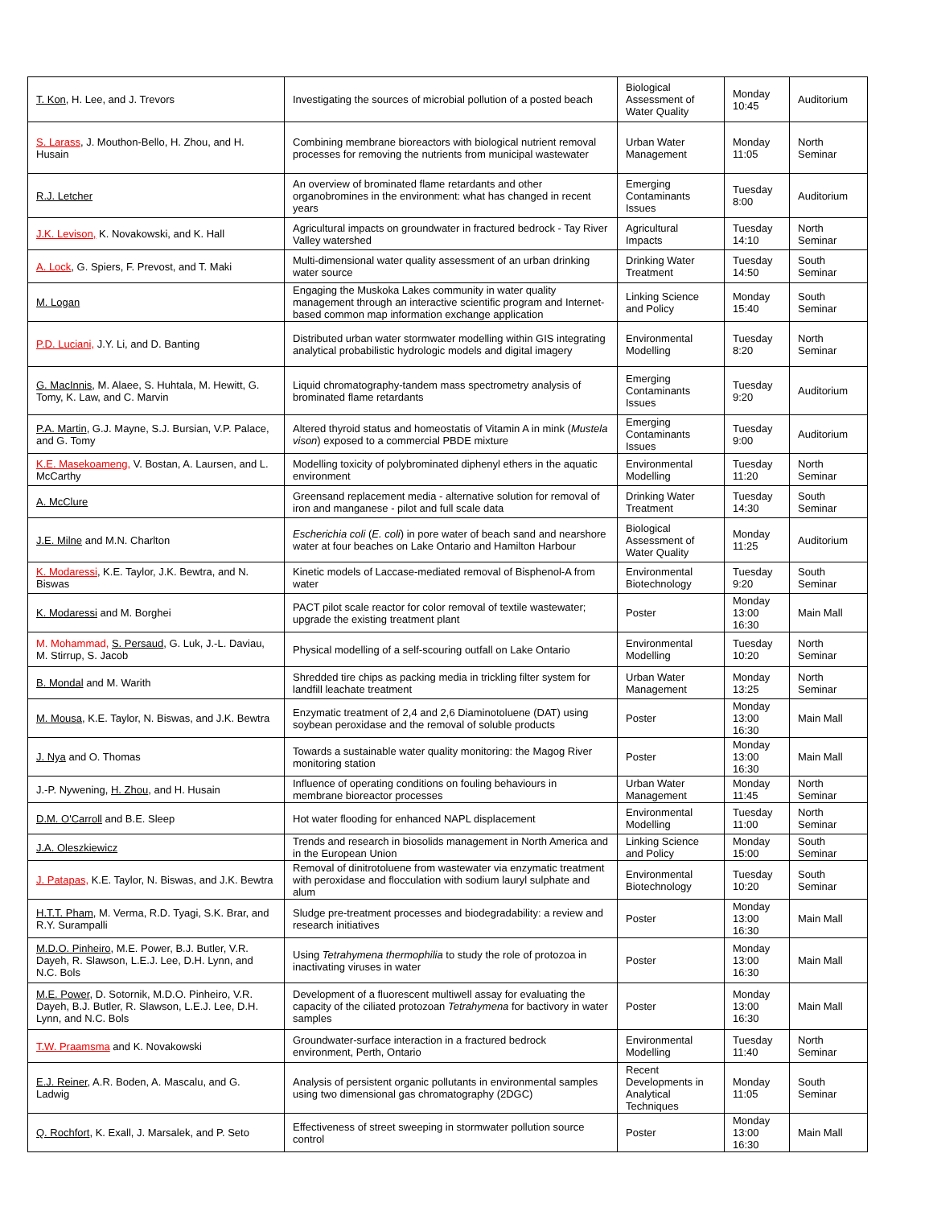| T. Kon , H. Lee, and J. Trevors | Investigating the sources of microbial pollution of a posted beach | Biological Assessment of Water Quality | Monday 10:45 | Auditorium |
| S. Larass , J. Mouthon-Bello, H. Zhou, and H. Husain | Combining membrane bioreactors with biological nutrient removal processes for removing the nutrients from municipal wastewater | Urban Water Management | Monday 11:05 | North Seminar |
| R.J. Letcher | An overview of brominated flame retardants and other organobromines in the environment: what has changed in recent years | Emerging Contaminants Issues | Tuesday 8:00 | Auditorium |
| J.K. Levison, K. Novakowski, and K. Hall | Agricultural impacts on groundwater in fractured bedrock - Tay River Valley watershed | Agricultural Impacts | Tuesday 14:10 | North Seminar |
| A. Lock , G. Spiers, F. Prevost, and T. Maki | Multi-dimensional water quality assessment of an urban drinking water source | Drinking Water Treatment | Tuesday 14:50 | South Seminar |
| M. Logan | Engaging the Muskoka Lakes community in water quality management through an interactive scientific program and Internet-based common map information exchange application | Linking Science and Policy | Monday 15:40 | South Seminar |
| P.D. Luciani, J.Y. Li, and D. Banting | Distributed urban water stormwater modelling within GIS integrating analytical probabilistic hydrologic models and digital imagery | Environmental Modelling | Tuesday 8:20 | North Seminar |
| G. MacInnis , M. Alaee, S. Huhtala, M. Hewitt, G. Tomy, K. Law, and C. Marvin | Liquid chromatography-tandem mass spectrometry analysis of brominated flame retardants | Emerging Contaminants Issues | Tuesday 9:20 | Auditorium |
| P.A. Martin , G.J. Mayne, S.J. Bursian, V.P. Palace, and G. Tomy | Altered thyroid status and homeostatis of Vitamin A in mink ( Mustela vison ) exposed to a commercial PBDE mixture | Emerging Contaminants Issues | Tuesday 9:00 | Auditorium |
| K.E. Masekoameng, V. Bostan, A. Laursen, and L. McCarthy | Modelling toxicity of polybrominated diphenyl ethers in the aquatic environment | Environmental Modelling | Tuesday 11:20 | North Seminar |
| A. McClure | Greensand replacement media - alternative solution for removal of iron and manganese - pilot and full scale data | Drinking Water Treatment | Tuesday 14:30 | South Seminar |
| J.E. Milne and M.N. Charlton | Escherichia coli ( E. coli ) in pore water of beach sand and nearshore water at four beaches on Lake Ontario and Hamilton Harbour | Biological Assessment of Water Quality | Monday 11:25 | Auditorium |
| K. Modaressi , K.E. Taylor, J.K. Bewtra, and N. Biswas | Kinetic models of Laccase-mediated removal of Bisphenol-A from water | Environmental Biotechnology | Tuesday 9:20 | South Seminar |
| K. Modaressi and M. Borghei | PACT pilot scale reactor for color removal of textile wastewater; upgrade the existing treatment plant | Poster | Monday 13:00 16:30 | Main Mall |
| M. Mohammad, S. Persaud , G. Luk, J.-L. Daviau, M. Stirrup, S. Jacob | Physical modelling of a self-scouring outfall on Lake Ontario | Environmental Modelling | Tuesday 10:20 | North Seminar |
| B. Mondal and M. Warith | Shredded tire chips as packing media in trickling filter system for landfill leachate treatment | Urban Water Management | Monday 13:25 | North Seminar |
| M. Mousa , K.E. Taylor, N. Biswas, and J.K. Bewtra | Enzymatic treatment of 2,4 and 2,6 Diaminotoluene (DAT) using soybean peroxidase and the removal of soluble products | Poster | Monday 13:00 16:30 | Main Mall |
| J. Nya and O. Thomas | Towards a sustainable water quality monitoring: the Magog River monitoring station | Poster | Monday 13:00 16:30 | Main Mall |
| J.-P. Nywening, H. Zhou , and H. Husain | Influence of operating conditions on fouling behaviours in membrane bioreactor processes | Urban Water Management | Monday 11:45 | North Seminar |
| D.M. O'Carroll and B.E. Sleep | Hot water flooding for enhanced NAPL displacement | Environmental Modelling | Tuesday 11:00 | North Seminar |
| J.A. Oleszkiewicz | Trends and research in biosolids management in North America and in the European Union | Linking Science and Policy | Monday 15:00 | South Seminar |
| J. Patapas, K.E. Taylor, N. Biswas, and J.K. Bewtra | Removal of dinitrotoluene from wastewater via enzymatic treatment with peroxidase and flocculation with sodium lauryl sulphate and alum | Environmental Biotechnology | Tuesday 10:20 | South Seminar |
| H.T.T. Pham , M. Verma, R.D. Tyagi, S.K. Brar, and R.Y. Surampalli | Sludge pre-treatment processes and biodegradability: a review and research initiatives | Poster | Monday 13:00 16:30 | Main Mall |
| M.D.O. Pinheiro , M.E. Power, B.J. Butler, V.R. Dayeh, R. Slawson, L.E.J. Lee, D.H. Lynn, and N.C. Bols | Using Tetrahymena thermophilia to study the role of protozoa in inactivating viruses in water | Poster | Monday 13:00 16:30 | Main Mall |
| M.E. Power , D. Sotornik, M.D.O. Pinheiro, V.R. Dayeh, B.J. Butler, R. Slawson, L.E.J. Lee, D.H. Lynn, and N.C. Bols | Development of a fluorescent multiwell assay for evaluating the capacity of the ciliated protozoan Tetrahymena for bactivory in water samples | Poster | Monday 13:00 16:30 | Main Mall |
| T.W. Praamsma and K. Novakowski | Groundwater-surface interaction in a fractured bedrock environment, Perth, Ontario | Environmental Modelling | Tuesday 11:40 | North Seminar |
| E.J. Reiner , A.R. Boden, A. Mascalu, and G. Ladwig | Analysis of persistent organic pollutants in environmental samples using two dimensional gas chromatography (2DGC) | Recent Developments in Analytical Techniques | Monday 11:05 | South Seminar |
| Q. Rochfort , K. Exall, J. Marsalek, and P. Seto | Effectiveness of street sweeping in stormwater pollution source control | Poster | Monday 13:00 16:30 | Main Mall |